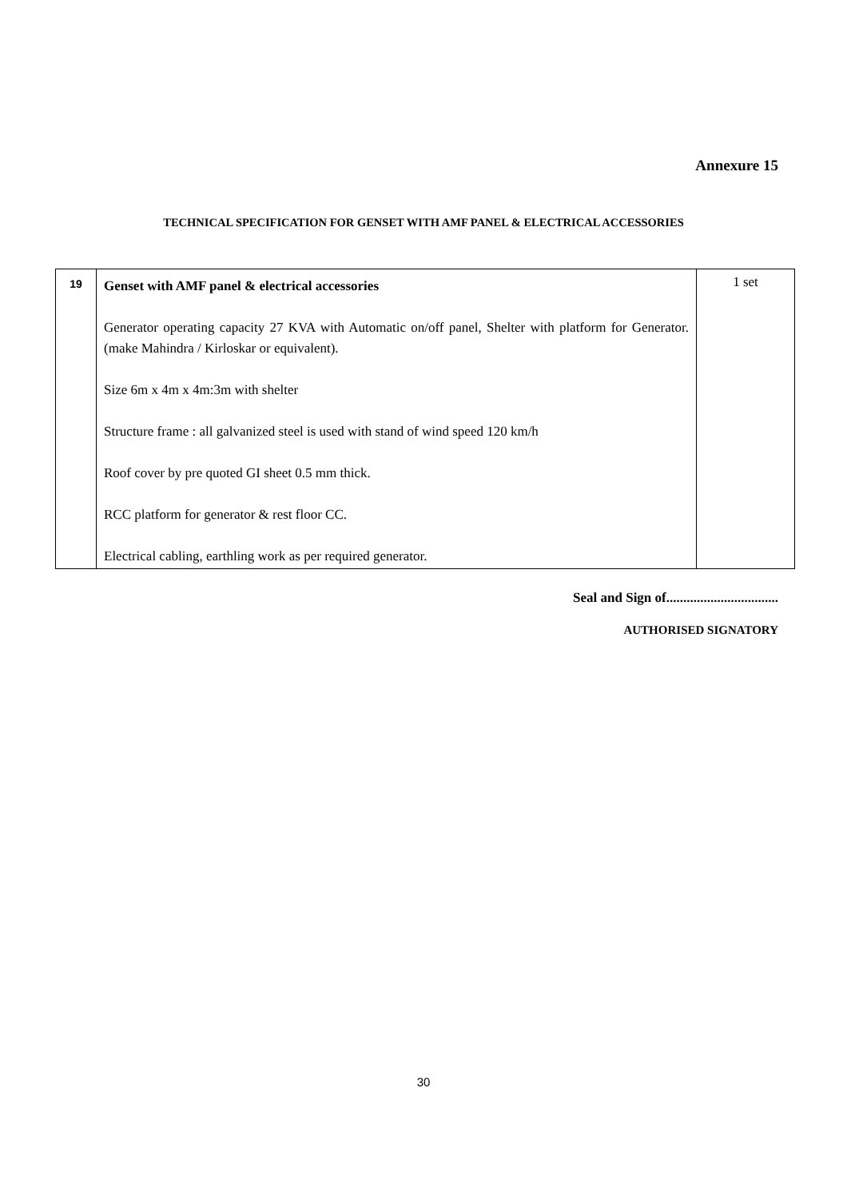Annexure 15
TECHNICAL SPECIFICATION FOR GENSET WITH AMF PANEL & ELECTRICAL ACCESSORIES
| 19 | Genset with AMF panel & electrical accessories Generator operating capacity 27 KVA with Automatic on/off panel, Shelter with platform for Generator.(make Mahindra / Kirloskar or equivalent). Size 6m x 4m x 4m:3m with shelter Structure frame : all galvanized steel is used with stand of wind speed 120 km/h Roof cover by pre quoted GI sheet 0.5 mm thick. RCC platform for generator & rest floor CC. Electrical cabling, earthling work as per required generator. | 1 set |
Seal and Sign of.................................
AUTHORISED SIGNATORY
30